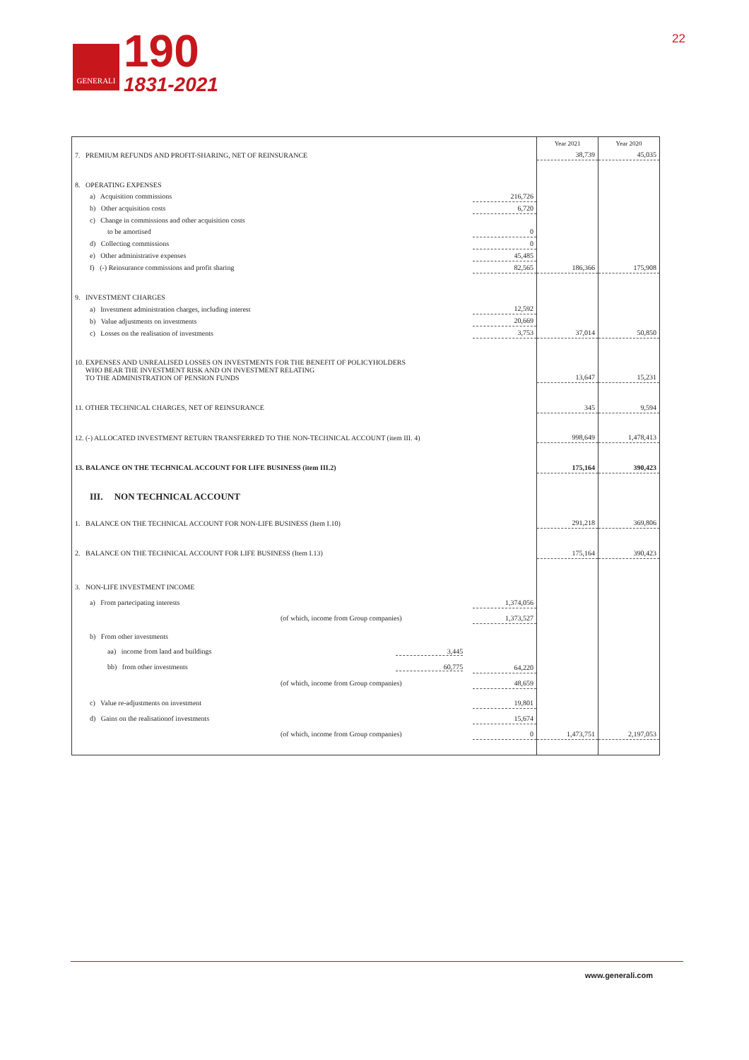GENERALI
190
1831-2021
22
| | | Year 2021 | Year 2020 |
| 7. PREMIUM REFUNDS AND PROFIT-SHARING, NET OF REINSURANCE | | 38,739 | 45,035 |
| 8. OPERATING EXPENSES | | | |
| a) Acquisition commissions | 216,726 | | |
| b) Other acquisition costs | 6,720 | | |
| c) Change in commissions and other acquisition costs | | | |
| to be amortised | 0 | | |
| d) Collecting commissions | 0 | | |
| e) Other administrative expenses | 45,485 | | |
| f) (-) Reinsurance commissions and profit sharing | 82,565 | 186,366 | 175,908 |
| 9. INVESTMENT CHARGES | | | |
| a) Investment administration charges, including interest | 12,592 | | |
| b) Value adjustments on investments | 20,669 | | |
| c) Losses on the realisation of investments | 3,753 | 37,014 | 50,850 |
| 10. EXPENSES AND UNREALISED LOSSES ON INVESTMENTS FOR THE BENEFIT OF POLICYHOLDERS WHO BEAR THE INVESTMENT RISK AND ON INVESTMENT RELATING TO THE ADMINISTRATION OF PENSION FUNDS | | 13,647 | 15,231 |
| 11. OTHER TECHNICAL CHARGES, NET OF REINSURANCE | | 345 | 9,594 |
| 12. (-) ALLOCATED INVESTMENT RETURN TRANSFERRED TO THE NON-TECHNICAL ACCOUNT (item III. 4) | | 998,649 | 1,478,413 |
| 13. BALANCE ON THE TECHNICAL ACCOUNT FOR LIFE BUSINESS (item III.2) | | 175,164 | 390,423 |
| III. NON TECHNICAL ACCOUNT | | | |
| 1. BALANCE ON THE TECHNICAL ACCOUNT FOR NON-LIFE BUSINESS (Item I.10) | | 291,218 | 369,806 |
| 2. BALANCE ON THE TECHNICAL ACCOUNT FOR LIFE BUSINESS (Item I.13) | | 175,164 | 390,423 |
| 3. NON-LIFE INVESTMENT INCOME | | | |
| a) From partecipating interests | 1,374,056 | | |
| (of which, income from Group companies) | 1,373,527 | | |
| b) From other investments | | | |
| aa) income from land and buildings 3,445 | | | |
| bb) from other investments 60,775 | 64,220 | | |
| (of which, income from Group companies) | 48,659 | | |
| c) Value re-adjustments on investment | 19,801 | | |
| d) Gains on the realisationof investments | 15,674 | | |
| (of which, income from Group companies) | 0 | 1,473,751 | 2,197,053 |
www.generali.com